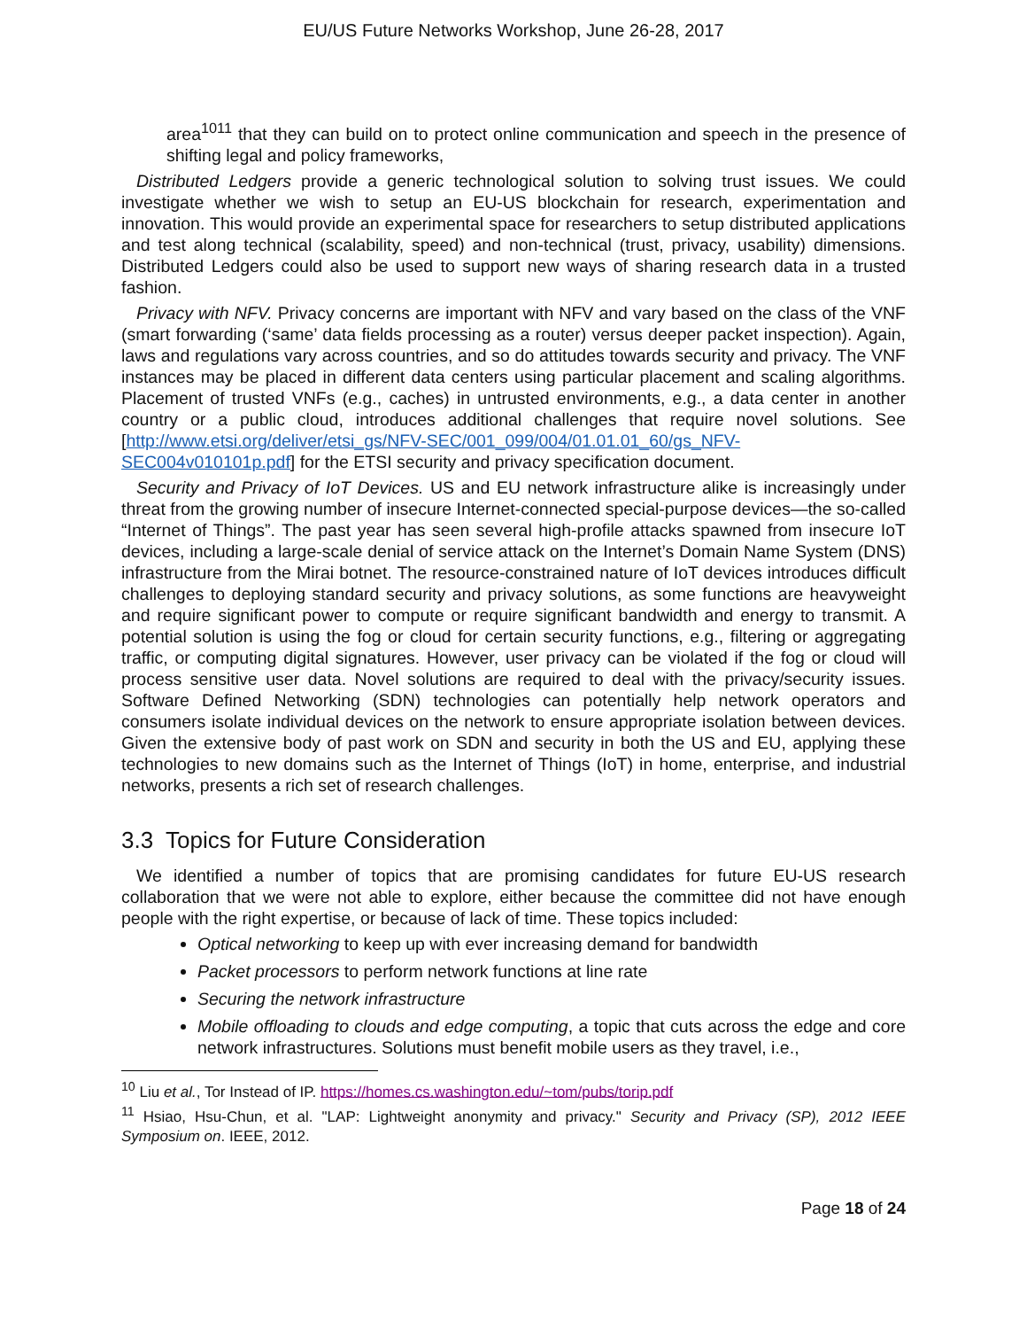EU/US Future Networks Workshop, June 26-28, 2017
area<sup>1011</sup> that they can build on to protect online communication and speech in the presence of shifting legal and policy frameworks,
Distributed Ledgers provide a generic technological solution to solving trust issues. We could investigate whether we wish to setup an EU-US blockchain for research, experimentation and innovation. This would provide an experimental space for researchers to setup distributed applications and test along technical (scalability, speed) and non-technical (trust, privacy, usability) dimensions. Distributed Ledgers could also be used to support new ways of sharing research data in a trusted fashion.
Privacy with NFV. Privacy concerns are important with NFV and vary based on the class of the VNF (smart forwarding (‘same’ data fields processing as a router) versus deeper packet inspection). Again, laws and regulations vary across countries, and so do attitudes towards security and privacy. The VNF instances may be placed in different data centers using particular placement and scaling algorithms. Placement of trusted VNFs (e.g., caches) in untrusted environments, e.g., a data center in another country or a public cloud, introduces additional challenges that require novel solutions. See [http://www.etsi.org/deliver/etsi_gs/NFV-SEC/001_099/004/01.01.01_60/gs_NFV-SEC004v010101p.pdf] for the ETSI security and privacy specification document.
Security and Privacy of IoT Devices. US and EU network infrastructure alike is increasingly under threat from the growing number of insecure Internet-connected special-purpose devices—the so-called “Internet of Things”. The past year has seen several high-profile attacks spawned from insecure IoT devices, including a large-scale denial of service attack on the Internet’s Domain Name System (DNS) infrastructure from the Mirai botnet. The resource-constrained nature of IoT devices introduces difficult challenges to deploying standard security and privacy solutions, as some functions are heavyweight and require significant power to compute or require significant bandwidth and energy to transmit. A potential solution is using the fog or cloud for certain security functions, e.g., filtering or aggregating traffic, or computing digital signatures. However, user privacy can be violated if the fog or cloud will process sensitive user data. Novel solutions are required to deal with the privacy/security issues. Software Defined Networking (SDN) technologies can potentially help network operators and consumers isolate individual devices on the network to ensure appropriate isolation between devices. Given the extensive body of past work on SDN and security in both the US and EU, applying these technologies to new domains such as the Internet of Things (IoT) in home, enterprise, and industrial networks, presents a rich set of research challenges.
3.3 Topics for Future Consideration
We identified a number of topics that are promising candidates for future EU-US research collaboration that we were not able to explore, either because the committee did not have enough people with the right expertise, or because of lack of time. These topics included:
Optical networking to keep up with ever increasing demand for bandwidth
Packet processors to perform network functions at line rate
Securing the network infrastructure
Mobile offloading to clouds and edge computing, a topic that cuts across the edge and core network infrastructures. Solutions must benefit mobile users as they travel, i.e.,
<sup>10</sup> Liu et al., Tor Instead of IP. https://homes.cs.washington.edu/~tom/pubs/torip.pdf
<sup>11</sup> Hsiao, Hsu-Chun, et al. "LAP: Lightweight anonymity and privacy." Security and Privacy (SP), 2012 IEEE Symposium on. IEEE, 2012.
Page 18 of 24